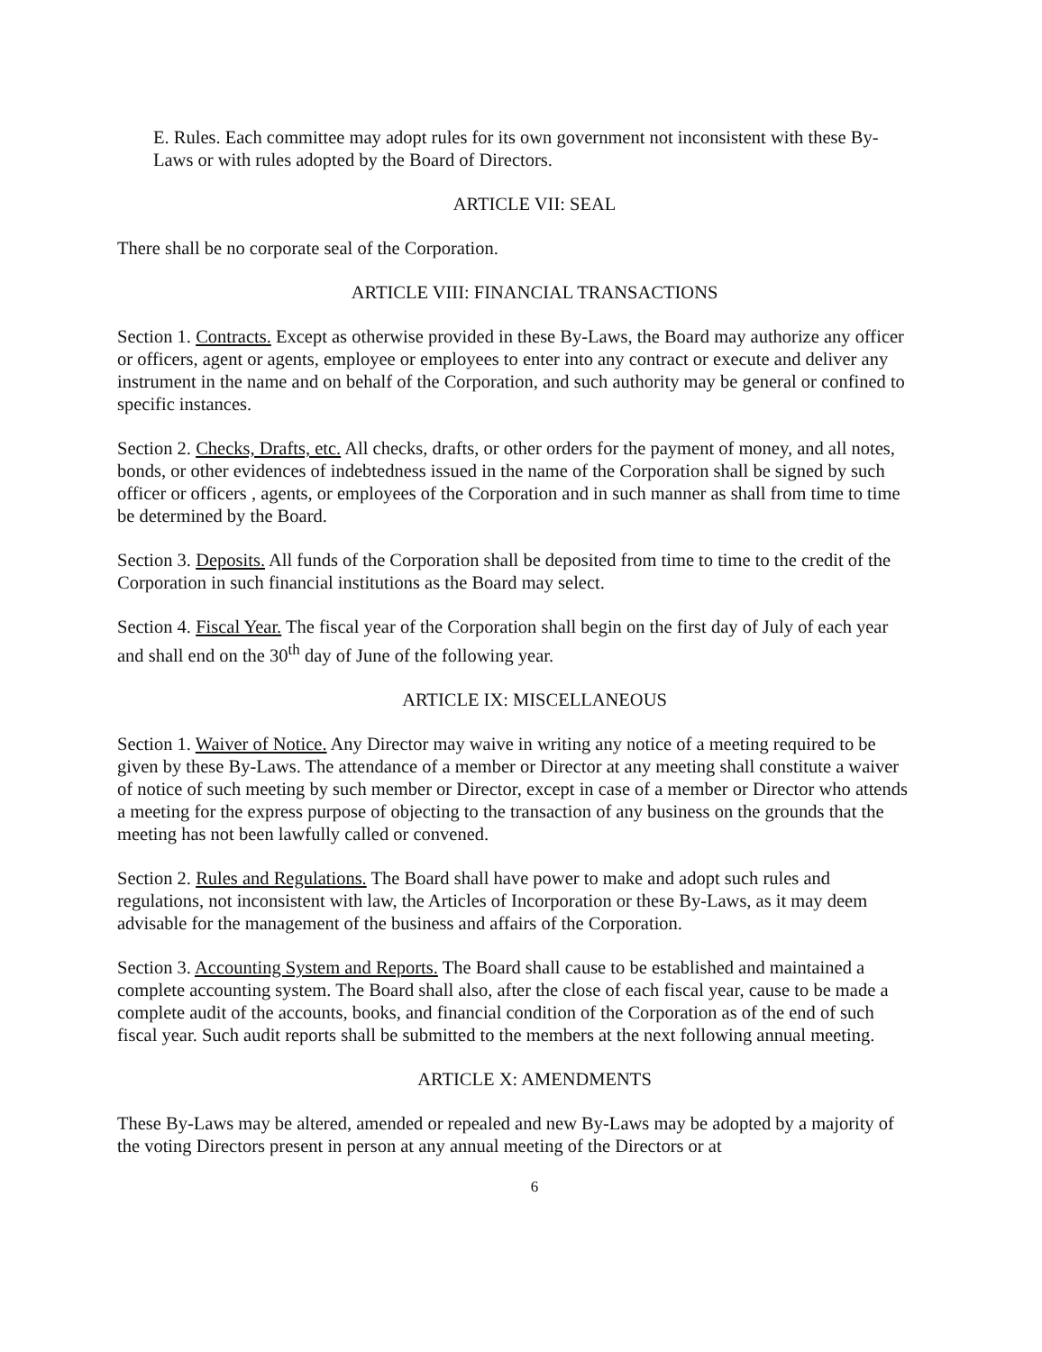E. Rules. Each committee may adopt rules for its own government not inconsistent with these By-Laws or with rules adopted by the Board of Directors.
ARTICLE VII: SEAL
There shall be no corporate seal of the Corporation.
ARTICLE VIII: FINANCIAL TRANSACTIONS
Section 1. Contracts. Except as otherwise provided in these By-Laws, the Board may authorize any officer or officers, agent or agents, employee or employees to enter into any contract or execute and deliver any instrument in the name and on behalf of the Corporation, and such authority may be general or confined to specific instances.
Section 2. Checks, Drafts, etc. All checks, drafts, or other orders for the payment of money, and all notes, bonds, or other evidences of indebtedness issued in the name of the Corporation shall be signed by such officer or officers , agents, or employees of the Corporation and in such manner as shall from time to time be determined by the Board.
Section 3. Deposits. All funds of the Corporation shall be deposited from time to time to the credit of the Corporation in such financial institutions as the Board may select.
Section 4. Fiscal Year. The fiscal year of the Corporation shall begin on the first day of July of each year and shall end on the 30<sup>th</sup> day of June of the following year.
ARTICLE IX: MISCELLANEOUS
Section 1. Waiver of Notice. Any Director may waive in writing any notice of a meeting required to be given by these By-Laws. The attendance of a member or Director at any meeting shall constitute a waiver of notice of such meeting by such member or Director, except in case of a member or Director who attends a meeting for the express purpose of objecting to the transaction of any business on the grounds that the meeting has not been lawfully called or convened.
Section 2. Rules and Regulations. The Board shall have power to make and adopt such rules and regulations, not inconsistent with law, the Articles of Incorporation or these By-Laws, as it may deem advisable for the management of the business and affairs of the Corporation.
Section 3. Accounting System and Reports. The Board shall cause to be established and maintained a complete accounting system. The Board shall also, after the close of each fiscal year, cause to be made a complete audit of the accounts, books, and financial condition of the Corporation as of the end of such fiscal year. Such audit reports shall be submitted to the members at the next following annual meeting.
ARTICLE X: AMENDMENTS
These By-Laws may be altered, amended or repealed and new By-Laws may be adopted by a majority of the voting Directors present in person at any annual meeting of the Directors or at
6